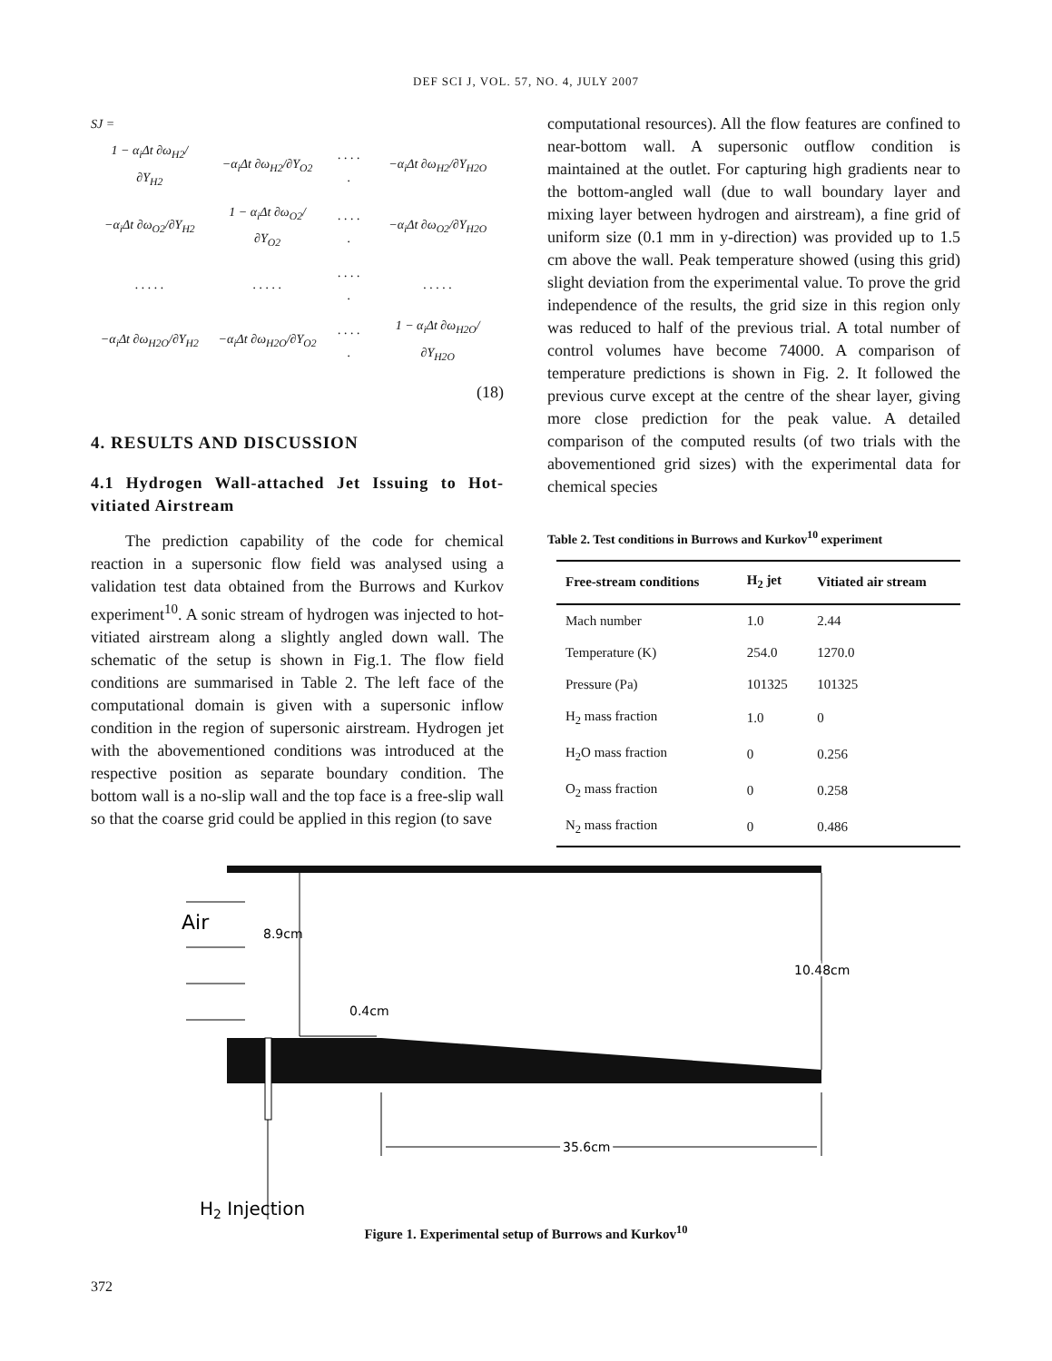DEF SCI J, VOL. 57, NO. 4, JULY 2007
SJ =
| 1 − α<sub>i</sub>Δt ∂ω<sub>H2</sub>/∂Y<sub>H2</sub> | −α<sub>i</sub>Δt ∂ω<sub>H2</sub>/∂Y<sub>O2</sub> | . . . . . | −α<sub>i</sub>Δt ∂ω<sub>H2</sub>/∂Y<sub>H2O</sub> |
| −α<sub>i</sub>Δt ∂ω<sub>O2</sub>/∂Y<sub>H2</sub> | 1 − α<sub>i</sub>Δt ∂ω<sub>O2</sub>/∂Y<sub>O2</sub> | . . . . . | −α<sub>i</sub>Δt ∂ω<sub>O2</sub>/∂Y<sub>H2O</sub> |
| . . . . . | . . . . . | . . . . . | . . . . . |
| −α<sub>i</sub>Δt ∂ω<sub>H2O</sub>/∂Y<sub>H2</sub> | −α<sub>i</sub>Δt ∂ω<sub>H2O</sub>/∂Y<sub>O2</sub> | . . . . . | 1 − α<sub>i</sub>Δt ∂ω<sub>H2O</sub>/∂Y<sub>H2O</sub> |
(18)
4. RESULTS AND DISCUSSION
4.1 Hydrogen Wall-attached Jet Issuing to Hot-vitiated Airstream
The prediction capability of the code for chemical reaction in a supersonic flow field was analysed using a validation test data obtained from the Burrows and Kurkov experiment<sup>10</sup>. A sonic stream of hydrogen was injected to hot-vitiated airstream along a slightly angled down wall. The schematic of the setup is shown in Fig.1. The flow field conditions are summarised in Table 2. The left face of the computational domain is given with a supersonic inflow condition in the region of supersonic airstream. Hydrogen jet with the abovementioned conditions was introduced at the respective position as separate boundary condition. The bottom wall is a no-slip wall and the top face is a free-slip wall so that the coarse grid could be applied in this region (to save
computational resources). All the flow features are confined to near-bottom wall. A supersonic outflow condition is maintained at the outlet. For capturing high gradients near to the bottom-angled wall (due to wall boundary layer and mixing layer between hydrogen and airstream), a fine grid of uniform size (0.1 mm in y-direction) was provided up to 1.5 cm above the wall. Peak temperature showed (using this grid) slight deviation from the experimental value. To prove the grid independence of the results, the grid size in this region only was reduced to half of the previous trial. A total number of control volumes have become 74000. A comparison of temperature predictions is shown in Fig. 2. It followed the previous curve except at the centre of the shear layer, giving more close prediction for the peak value. A detailed comparison of the computed results (of two trials with the abovementioned grid sizes) with the experimental data for chemical species
Table 2. Test conditions in Burrows and Kurkov<sup>10</sup> experiment
| Free-stream conditions | H<sub>2</sub> jet | Vitiated air stream |
| --- | --- | --- |
| Mach number | 1.0 | 2.44 |
| Temperature (K) | 254.0 | 1270.0 |
| Pressure (Pa) | 101325 | 101325 |
| H<sub>2</sub> mass fraction | 1.0 | 0 |
| H<sub>2</sub>O mass fraction | 0 | 0.256 |
| O<sub>2</sub> mass fraction | 0 | 0.258 |
| N<sub>2</sub> mass fraction | 0 | 0.486 |
Air
8.9cm
0.4cm
10.48cm
35.6cm
H2 Injection
Figure 1. Experimental setup of Burrows and Kurkov<sup>10</sup>
372